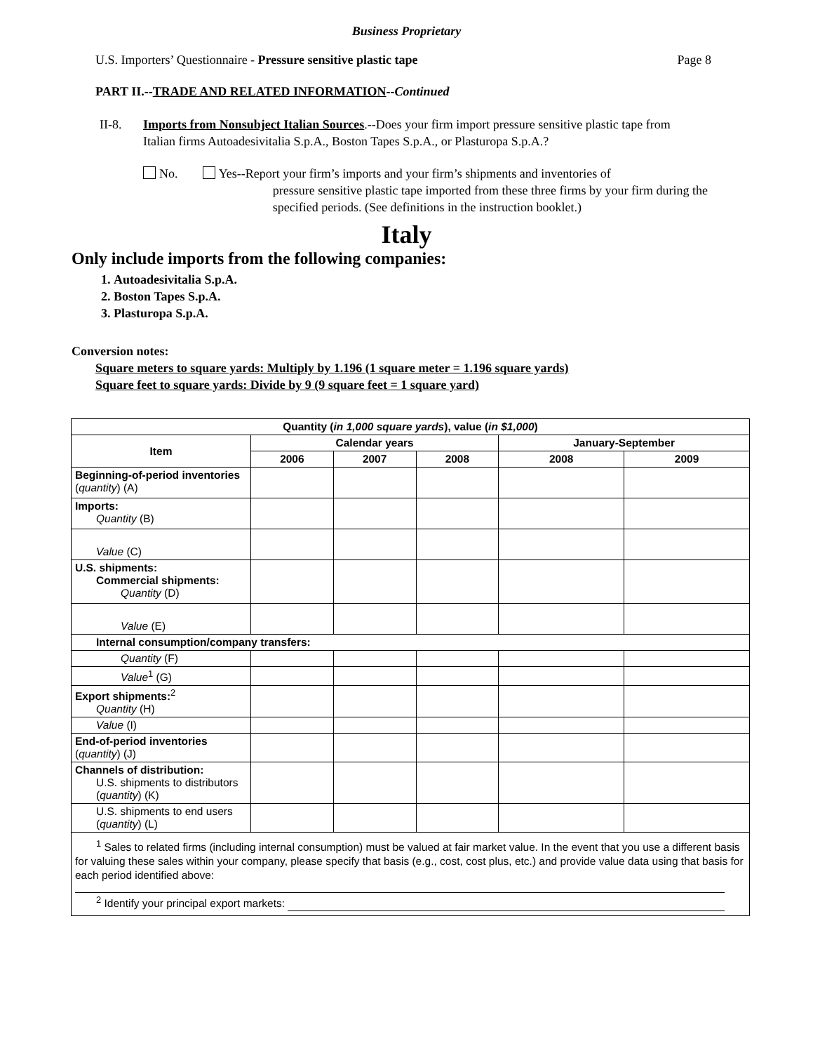Business Proprietary
U.S. Importers’ Questionnaire - Pressure sensitive plastic tape Page 8
PART II.--TRADE AND RELATED INFORMATION--Continued
II-8. Imports from Nonsubject Italian Sources.--Does your firm import pressure sensitive plastic tape from Italian firms Autoadesivitalia S.p.A., Boston Tapes S.p.A., or Plasturopa S.p.A.?
No. Yes--Report your firm’s imports and your firm’s shipments and inventories of
pressure sensitive plastic tape imported from these three firms by your firm during the specified periods. (See definitions in the instruction booklet.)
Italy
Only include imports from the following companies:
1. Autoadesivitalia S.p.A.
2. Boston Tapes S.p.A.
3. Plasturopa S.p.A.
Conversion notes:
Square meters to square yards: Multiply by 1.196 (1 square meter = 1.196 square yards)
Square feet to square yards: Divide by 9 (9 square feet = 1 square yard)
| Quantity ( in 1,000 square yards ), value ( in $1,000 ) | | | | | |
| --- | --- | --- | --- | --- | --- |
| Item | Calendar years | | | January-September | |
| | 2006 | 2007 | 2008 | 2008 | 2009 |
| Beginning-of-period inventories ( quantity ) (A) | | | | | |
| Imports: Quantity (B) | | | | | |
| Value (C) | | | | | |
| U.S. shipments: Commercial shipments: Quantity (D) | | | | | |
| Value (E) | | | | | |
| Internal consumption/company transfers: | | | | | |
| Quantity (F) | | | | | |
| Value<sup>1</sup> (G) | | | | | |
| Export shipments:<sup>2</sup> Quantity (H) | | | | | |
| Value (I) | | | | | |
| End-of-period inventories ( quantity ) (J) | | | | | |
| Channels of distribution: U.S. shipments to distributors ( quantity ) (K) | | | | | |
| U.S. shipments to end users ( quantity ) (L) | | | | | |
| <sup>1</sup> Sales to related firms (including internal consumption) must be valued at fair market value. In the event that you use a different basis for valuing these sales within your company, please specify that basis (e.g., cost, cost plus, etc.) and provide value data using that basis for each period identified above: <sup>2</sup> Identify your principal export markets: | | | | | |